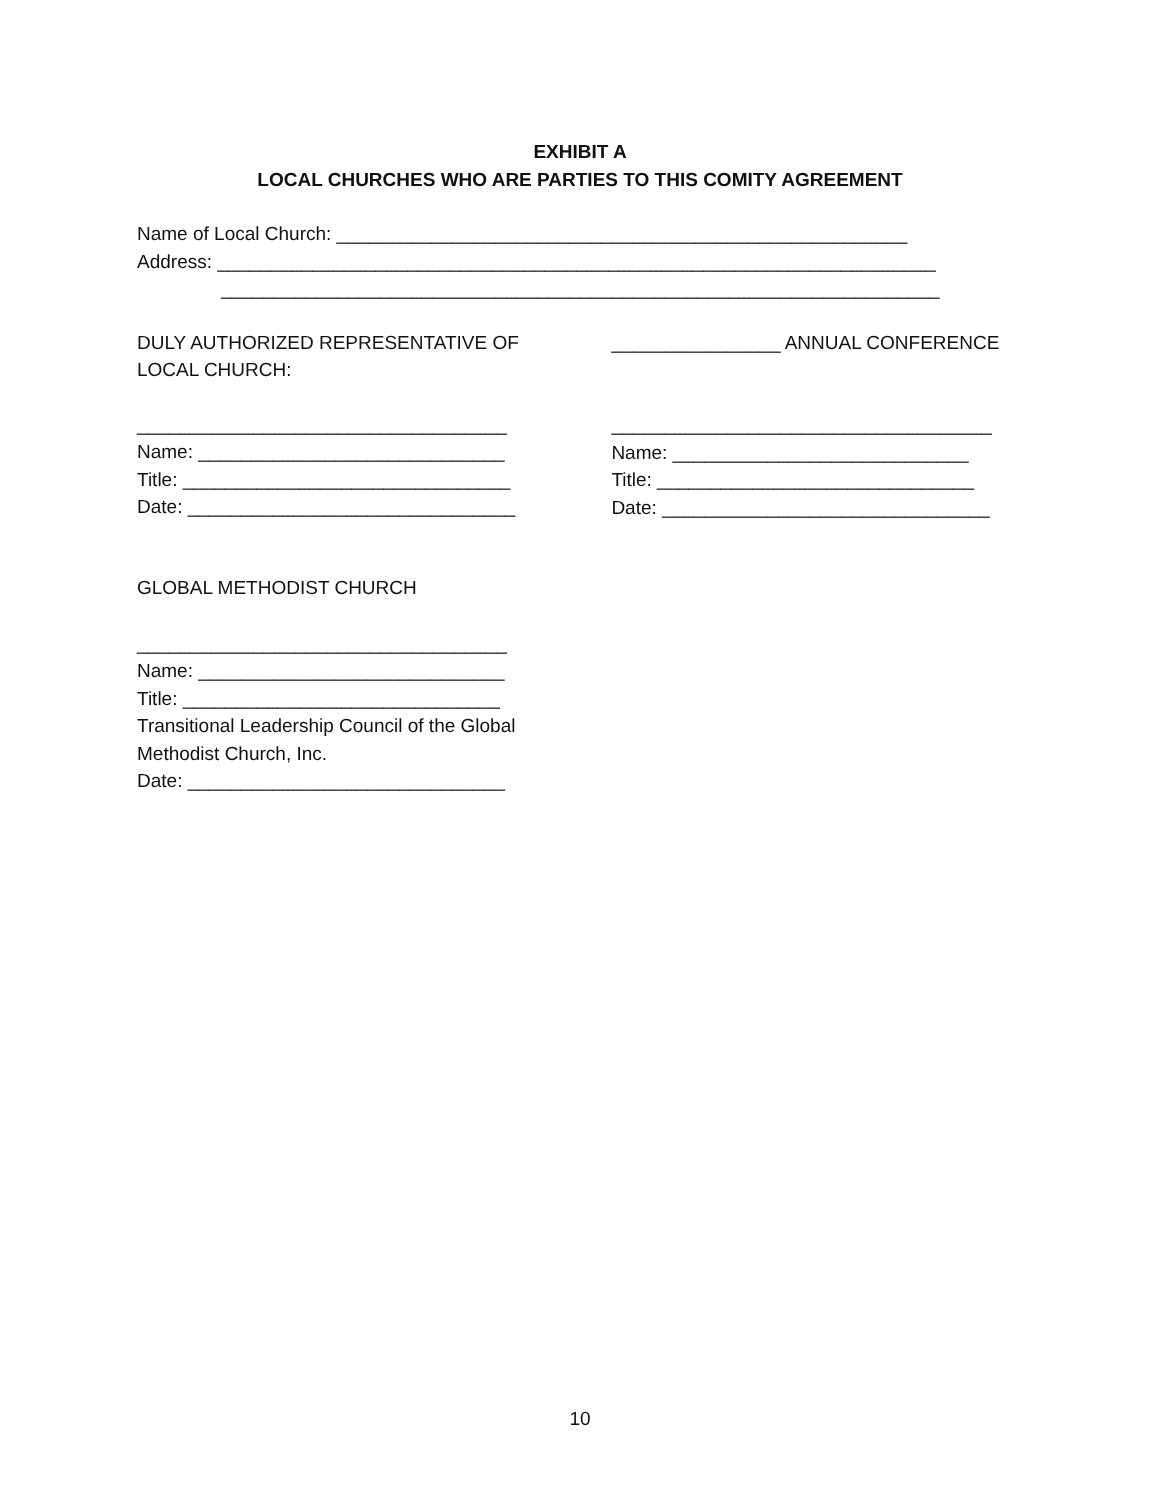EXHIBIT A
LOCAL CHURCHES WHO ARE PARTIES TO THIS COMITY AGREEMENT
Name of Local Church: ______________________________________________________
Address: ____________________________________________________________________
____________________________________________________________________
DULY AUTHORIZED REPRESENTATIVE OF
LOCAL CHURCH:
___________________________________
Name: _____________________________
Title: _______________________________
Date: _______________________________
________________ ANNUAL CONFERENCE
____________________________________
Name: ____________________________
Title: ______________________________
Date: _______________________________
GLOBAL METHODIST CHURCH
___________________________________
Name: _____________________________
Title: ______________________________
Transitional Leadership Council of the Global
Methodist Church, Inc.
Date: ______________________________
10